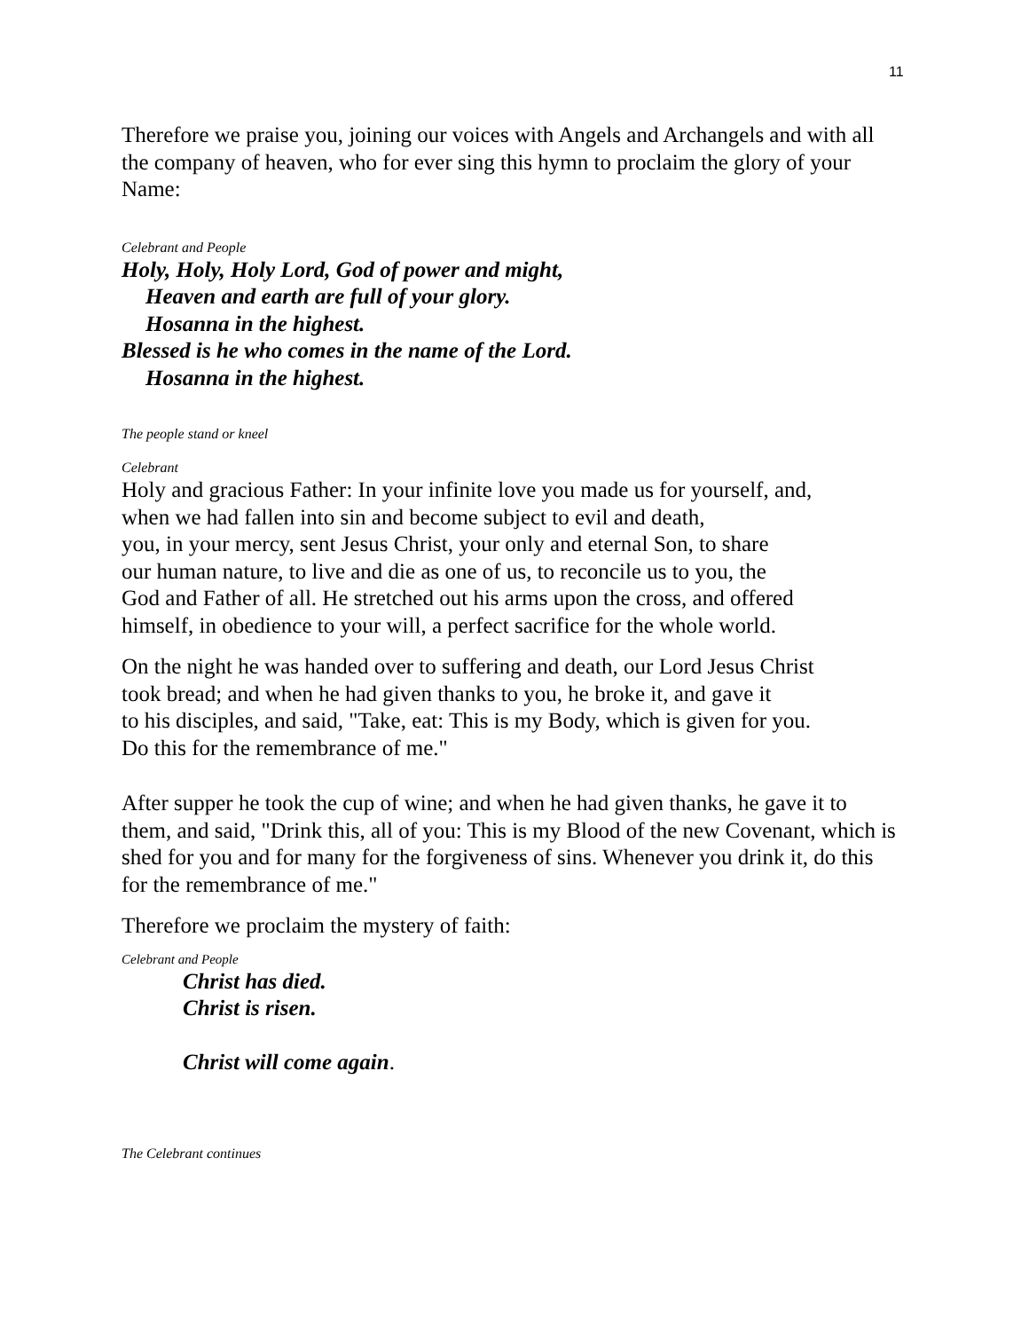11
Therefore we praise you, joining our voices with Angels and Archangels and with all the company of heaven, who for ever sing this hymn to proclaim the glory of your Name:
Celebrant and People
Holy, Holy, Holy Lord, God of power and might,
Heaven and earth are full of your glory.
Hosanna in the highest.
Blessed is he who comes in the name of the Lord.
Hosanna in the highest.
The people stand or kneel
Celebrant
Holy and gracious Father: In your infinite love you made us for yourself, and,
when we had fallen into sin and become subject to evil and death,
you, in your mercy, sent Jesus Christ, your only and eternal Son, to share
our human nature, to live and die as one of us, to reconcile us to you, the
God and Father of all. He stretched out his arms upon the cross, and offered
himself, in obedience to your will, a perfect sacrifice for the whole world.
On the night he was handed over to suffering and death, our Lord Jesus Christ
took bread; and when he had given thanks to you, he broke it, and gave it
to his disciples, and said, "Take, eat: This is my Body, which is given for you.
Do this for the remembrance of me."
After supper he took the cup of wine; and when he had given thanks, he gave it to them, and said, "Drink this, all of you: This is my Blood of the new Covenant, which is shed for you and for many for the forgiveness of sins. Whenever you drink it, do this for the remembrance of me."
Therefore we proclaim the mystery of faith:
Celebrant and People
Christ has died.
Christ is risen.
Christ will come again.
The Celebrant continues